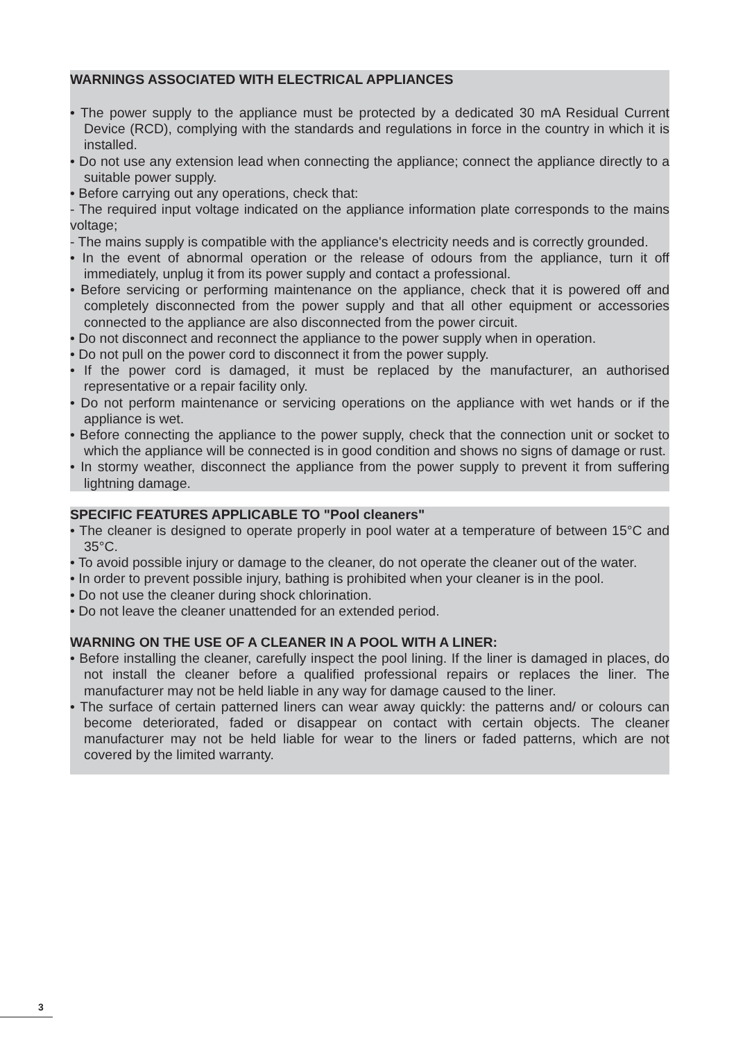WARNINGS ASSOCIATED WITH ELECTRICAL APPLIANCES
• The power supply to the appliance must be protected by a dedicated 30 mA Residual Current Device (RCD), complying with the standards and regulations in force in the country in which it is installed.
• Do not use any extension lead when connecting the appliance; connect the appliance directly to a suitable power supply.
• Before carrying out any operations, check that:
- The required input voltage indicated on the appliance information plate corresponds to the mains voltage;
- The mains supply is compatible with the appliance's electricity needs and is correctly grounded.
• In the event of abnormal operation or the release of odours from the appliance, turn it off immediately, unplug it from its power supply and contact a professional.
• Before servicing or performing maintenance on the appliance, check that it is powered off and completely disconnected from the power supply and that all other equipment or accessories connected to the appliance are also disconnected from the power circuit.
• Do not disconnect and reconnect the appliance to the power supply when in operation.
• Do not pull on the power cord to disconnect it from the power supply.
• If the power cord is damaged, it must be replaced by the manufacturer, an authorised representative or a repair facility only.
• Do not perform maintenance or servicing operations on the appliance with wet hands or if the appliance is wet.
• Before connecting the appliance to the power supply, check that the connection unit or socket to which the appliance will be connected is in good condition and shows no signs of damage or rust.
• In stormy weather, disconnect the appliance from the power supply to prevent it from suffering lightning damage.
SPECIFIC FEATURES APPLICABLE TO "Pool cleaners"
• The cleaner is designed to operate properly in pool water at a temperature of between 15°C and 35°C.
• To avoid possible injury or damage to the cleaner, do not operate the cleaner out of the water.
• In order to prevent possible injury, bathing is prohibited when your cleaner is in the pool.
• Do not use the cleaner during shock chlorination.
• Do not leave the cleaner unattended for an extended period.
WARNING ON THE USE OF A CLEANER IN A POOL WITH A LINER:
• Before installing the cleaner, carefully inspect the pool lining. If the liner is damaged in places, do not install the cleaner before a qualified professional repairs or replaces the liner. The manufacturer may not be held liable in any way for damage caused to the liner.
• The surface of certain patterned liners can wear away quickly: the patterns and/ or colours can become deteriorated, faded or disappear on contact with certain objects. The cleaner manufacturer may not be held liable for wear to the liners or faded patterns, which are not covered by the limited warranty.
3